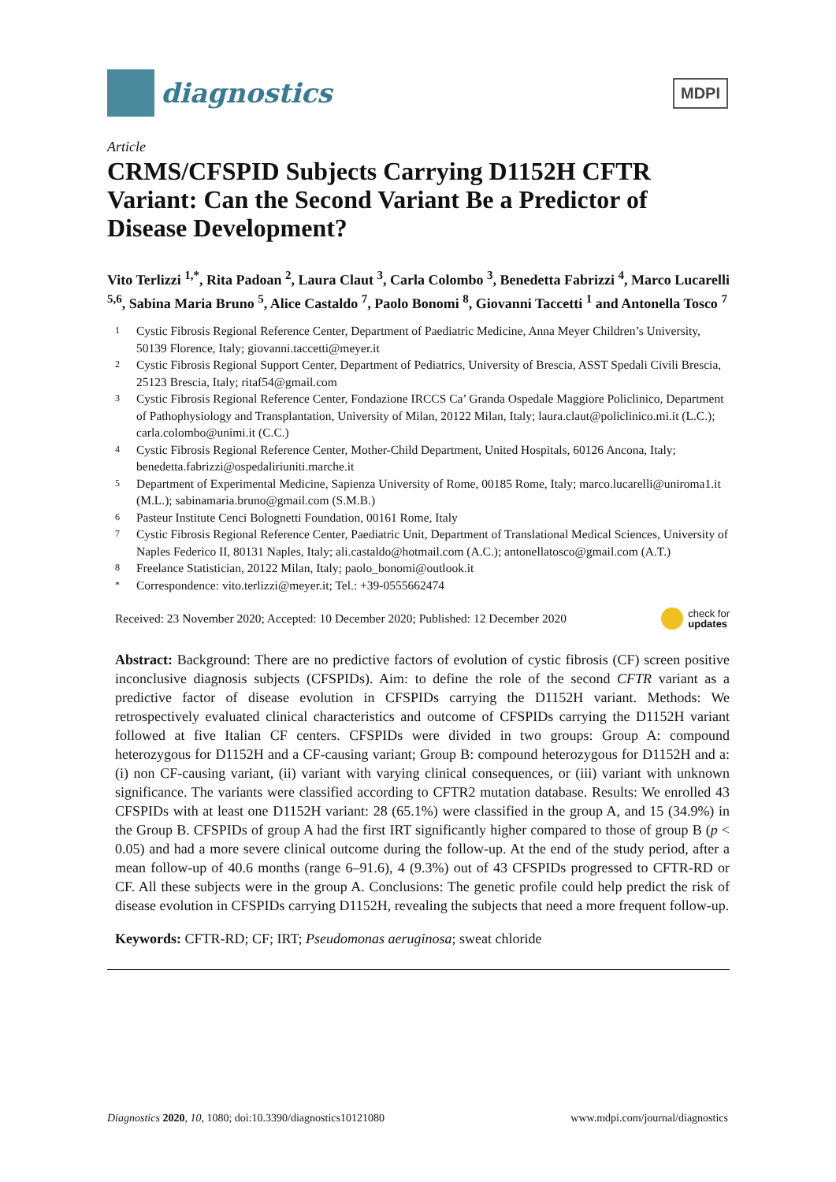diagnostics
MDPI
Article
CRMS/CFSPID Subjects Carrying D1152H CFTR Variant: Can the Second Variant Be a Predictor of Disease Development?
Vito Terlizzi <sup>1,*</sup>, Rita Padoan <sup>2</sup>, Laura Claut <sup>3</sup>, Carla Colombo <sup>3</sup>, Benedetta Fabrizzi <sup>4</sup>, Marco Lucarelli <sup>5,6</sup>, Sabina Maria Bruno <sup>5</sup>, Alice Castaldo <sup>7</sup>, Paolo Bonomi <sup>8</sup>, Giovanni Taccetti <sup>1</sup> and Antonella Tosco <sup>7</sup>
1 Cystic Fibrosis Regional Reference Center, Department of Paediatric Medicine, Anna Meyer Children’s University, 50139 Florence, Italy; giovanni.taccetti@meyer.it
2 Cystic Fibrosis Regional Support Center, Department of Pediatrics, University of Brescia, ASST Spedali Civili Brescia, 25123 Brescia, Italy; ritaf54@gmail.com
3 Cystic Fibrosis Regional Reference Center, Fondazione IRCCS Ca’ Granda Ospedale Maggiore Policlinico, Department of Pathophysiology and Transplantation, University of Milan, 20122 Milan, Italy; laura.claut@policlinico.mi.it (L.C.); carla.colombo@unimi.it (C.C.)
4 Cystic Fibrosis Regional Reference Center, Mother-Child Department, United Hospitals, 60126 Ancona, Italy; benedetta.fabrizzi@ospedaliriuniti.marche.it
5 Department of Experimental Medicine, Sapienza University of Rome, 00185 Rome, Italy; marco.lucarelli@uniroma1.it (M.L.); sabinamaria.bruno@gmail.com (S.M.B.)
6 Pasteur Institute Cenci Bolognetti Foundation, 00161 Rome, Italy
7 Cystic Fibrosis Regional Reference Center, Paediatric Unit, Department of Translational Medical Sciences, University of Naples Federico II, 80131 Naples, Italy; ali.castaldo@hotmail.com (A.C.); antonellatosco@gmail.com (A.T.)
8 Freelance Statistician, 20122 Milan, Italy; paolo_bonomi@outlook.it
* Correspondence: vito.terlizzi@meyer.it; Tel.: +39-0555662474
Received: 23 November 2020; Accepted: 10 December 2020; Published: 12 December 2020 check for
updates
Abstract: Background: There are no predictive factors of evolution of cystic fibrosis (CF) screen positive inconclusive diagnosis subjects (CFSPIDs). Aim: to define the role of the second CFTR variant as a predictive factor of disease evolution in CFSPIDs carrying the D1152H variant. Methods: We retrospectively evaluated clinical characteristics and outcome of CFSPIDs carrying the D1152H variant followed at five Italian CF centers. CFSPIDs were divided in two groups: Group A: compound heterozygous for D1152H and a CF-causing variant; Group B: compound heterozygous for D1152H and a: (i) non CF-causing variant, (ii) variant with varying clinical consequences, or (iii) variant with unknown significance. The variants were classified according to CFTR2 mutation database. Results: We enrolled 43 CFSPIDs with at least one D1152H variant: 28 (65.1%) were classified in the group A, and 15 (34.9%) in the Group B. CFSPIDs of group A had the first IRT significantly higher compared to those of group B (p < 0.05) and had a more severe clinical outcome during the follow-up. At the end of the study period, after a mean follow-up of 40.6 months (range 6–91.6), 4 (9.3%) out of 43 CFSPIDs progressed to CFTR-RD or CF. All these subjects were in the group A. Conclusions: The genetic profile could help predict the risk of disease evolution in CFSPIDs carrying D1152H, revealing the subjects that need a more frequent follow-up.
Keywords: CFTR-RD; CF; IRT; Pseudomonas aeruginosa; sweat chloride
Diagnostics 2020, 10, 1080; doi:10.3390/diagnostics10121080 www.mdpi.com/journal/diagnostics